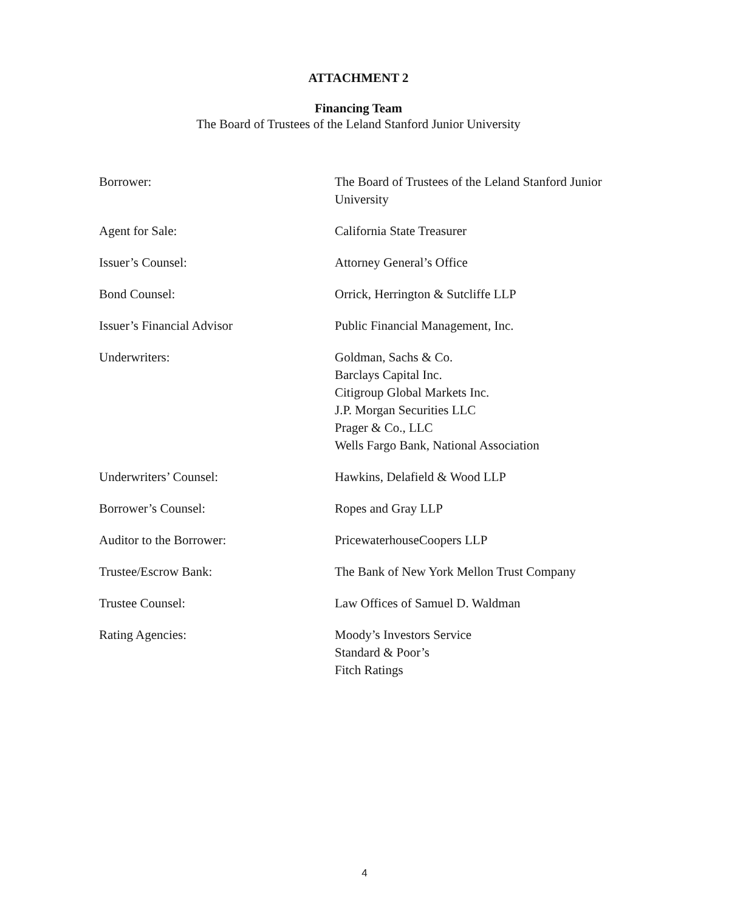ATTACHMENT 2
Financing Team
The Board of Trustees of the Leland Stanford Junior University
Borrower: The Board of Trustees of the Leland Stanford Junior University
Agent for Sale: California State Treasurer
Issuer’s Counsel: Attorney General’s Office
Bond Counsel: Orrick, Herrington & Sutcliffe LLP
Issuer’s Financial Advisor Public Financial Management, Inc.
Underwriters: Goldman, Sachs & Co.
Barclays Capital Inc.
Citigroup Global Markets Inc.
J.P. Morgan Securities LLC
Prager & Co., LLC
Wells Fargo Bank, National Association
Underwriters’ Counsel: Hawkins, Delafield & Wood LLP
Borrower’s Counsel: Ropes and Gray LLP
Auditor to the Borrower: PricewaterhouseCoopers LLP
Trustee/Escrow Bank: The Bank of New York Mellon Trust Company
Trustee Counsel: Law Offices of Samuel D. Waldman
Rating Agencies: Moody’s Investors Service
Standard & Poor’s
Fitch Ratings
4